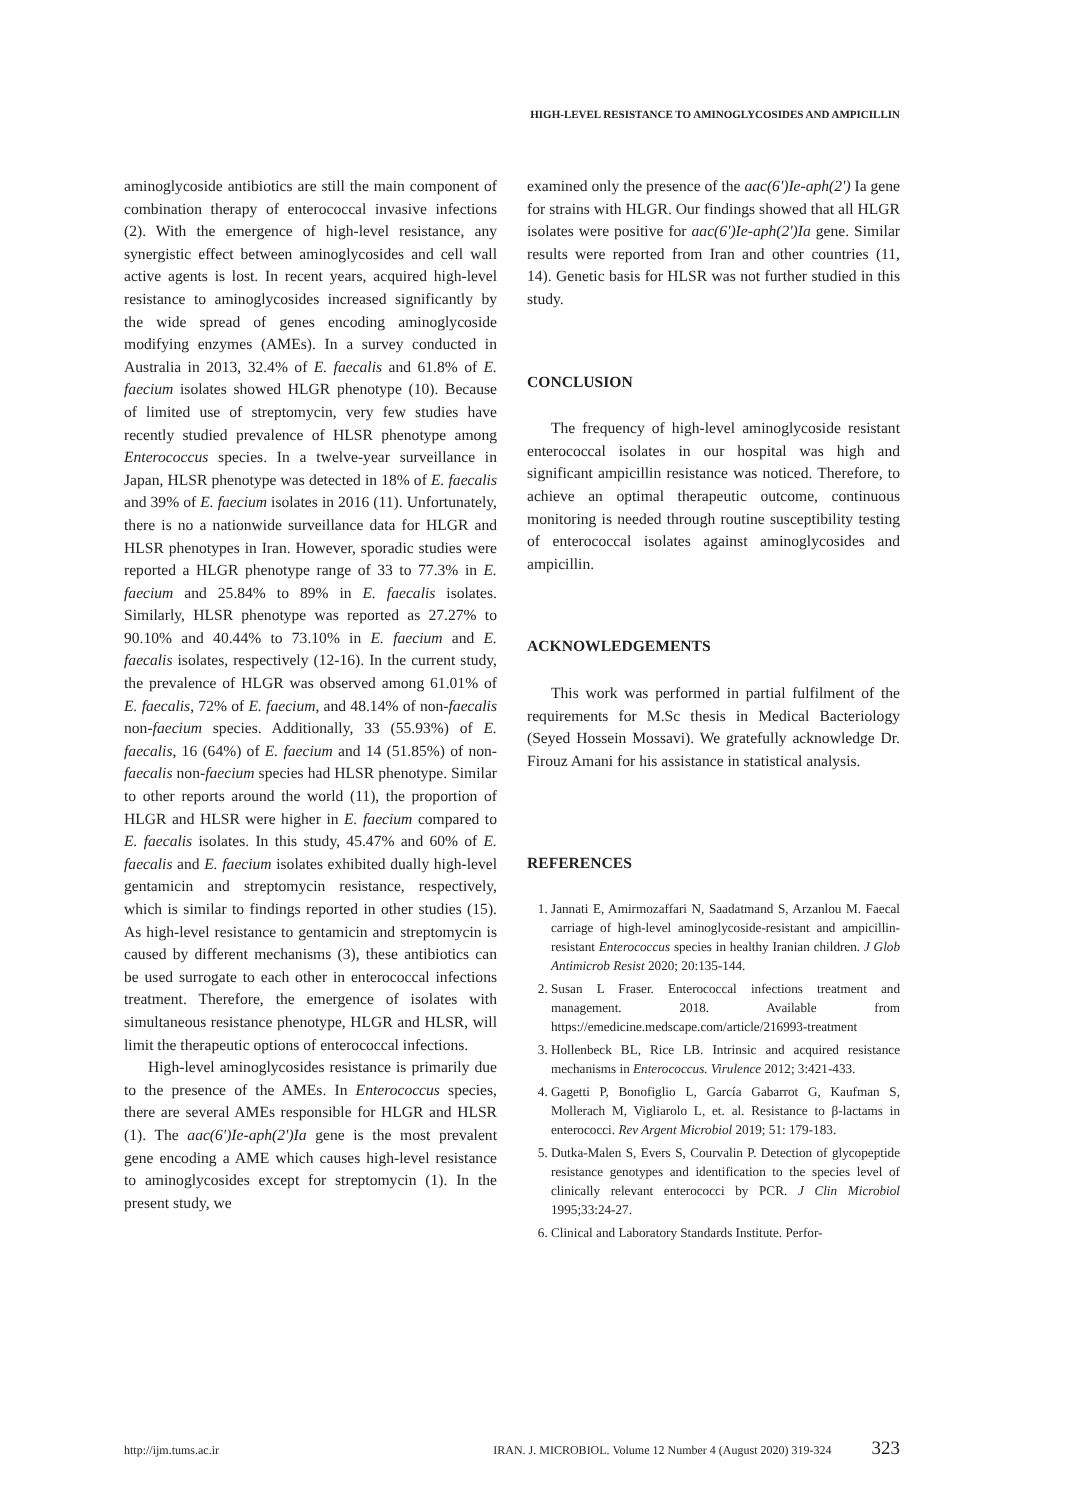HIGH-LEVEL RESISTANCE TO AMINOGLYCOSIDES AND AMPICILLIN
aminoglycoside antibiotics are still the main component of combination therapy of enterococcal invasive infections (2). With the emergence of high-level resistance, any synergistic effect between aminoglycosides and cell wall active agents is lost. In recent years, acquired high-level resistance to aminoglycosides increased significantly by the wide spread of genes encoding aminoglycoside modifying enzymes (AMEs). In a survey conducted in Australia in 2013, 32.4% of E. faecalis and 61.8% of E. faecium isolates showed HLGR phenotype (10). Because of limited use of streptomycin, very few studies have recently studied prevalence of HLSR phenotype among Enterococcus species. In a twelve-year surveillance in Japan, HLSR phenotype was detected in 18% of E. faecalis and 39% of E. faecium isolates in 2016 (11). Unfortunately, there is no a nationwide surveillance data for HLGR and HLSR phenotypes in Iran. However, sporadic studies were reported a HLGR phenotype range of 33 to 77.3% in E. faecium and 25.84% to 89% in E. faecalis isolates. Similarly, HLSR phenotype was reported as 27.27% to 90.10% and 40.44% to 73.10% in E. faecium and E. faecalis isolates, respectively (12-16). In the current study, the prevalence of HLGR was observed among 61.01% of E. faecalis, 72% of E. faecium, and 48.14% of non-faecalis non-faecium species. Additionally, 33 (55.93%) of E. faecalis, 16 (64%) of E. faecium and 14 (51.85%) of non-faecalis non-faecium species had HLSR phenotype. Similar to other reports around the world (11), the proportion of HLGR and HLSR were higher in E. faecium compared to E. faecalis isolates. In this study, 45.47% and 60% of E. faecalis and E. faecium isolates exhibited dually high-level gentamicin and streptomycin resistance, respectively, which is similar to findings reported in other studies (15). As high-level resistance to gentamicin and streptomycin is caused by different mechanisms (3), these antibiotics can be used surrogate to each other in enterococcal infections treatment. Therefore, the emergence of isolates with simultaneous resistance phenotype, HLGR and HLSR, will limit the therapeutic options of enterococcal infections.
High-level aminoglycosides resistance is primarily due to the presence of the AMEs. In Enterococcus species, there are several AMEs responsible for HLGR and HLSR (1). The aac(6')Ie-aph(2')Ia gene is the most prevalent gene encoding a AME which causes high-level resistance to aminoglycosides except for streptomycin (1). In the present study, we
examined only the presence of the aac(6')Ie-aph(2') Ia gene for strains with HLGR. Our findings showed that all HLGR isolates were positive for aac(6')Ie-aph(2')Ia gene. Similar results were reported from Iran and other countries (11, 14). Genetic basis for HLSR was not further studied in this study.
CONCLUSION
The frequency of high-level aminoglycoside resistant enterococcal isolates in our hospital was high and significant ampicillin resistance was noticed. Therefore, to achieve an optimal therapeutic outcome, continuous monitoring is needed through routine susceptibility testing of enterococcal isolates against aminoglycosides and ampicillin.
ACKNOWLEDGEMENTS
This work was performed in partial fulfilment of the requirements for M.Sc thesis in Medical Bacteriology (Seyed Hossein Mossavi). We gratefully acknowledge Dr. Firouz Amani for his assistance in statistical analysis.
REFERENCES
1. Jannati E, Amirmozaffari N, Saadatmand S, Arzanlou M. Faecal carriage of high-level aminoglycoside-resistant and ampicillin-resistant Enterococcus species in healthy Iranian children. J Glob Antimicrob Resist 2020; 20:135-144.
2. Susan L Fraser. Enterococcal infections treatment and management. 2018. Available from https://emedicine.medscape.com/article/216993-treatment
3. Hollenbeck BL, Rice LB. Intrinsic and acquired resistance mechanisms in Enterococcus. Virulence 2012; 3:421-433.
4. Gagetti P, Bonofiglio L, García Gabarrot G, Kaufman S, Mollerach M, Vigliarolo L, et. al. Resistance to β-lactams in enterococci. Rev Argent Microbiol 2019; 51: 179-183.
5. Dutka-Malen S, Evers S, Courvalin P. Detection of glycopeptide resistance genotypes and identification to the species level of clinically relevant enterococci by PCR. J Clin Microbiol 1995;33:24-27.
6. Clinical and Laboratory Standards Institute. Perfor-
http://ijm.tums.ac.ir IRAN. J. MICROBIOL. Volume 12 Number 4 (August 2020) 319-324 323